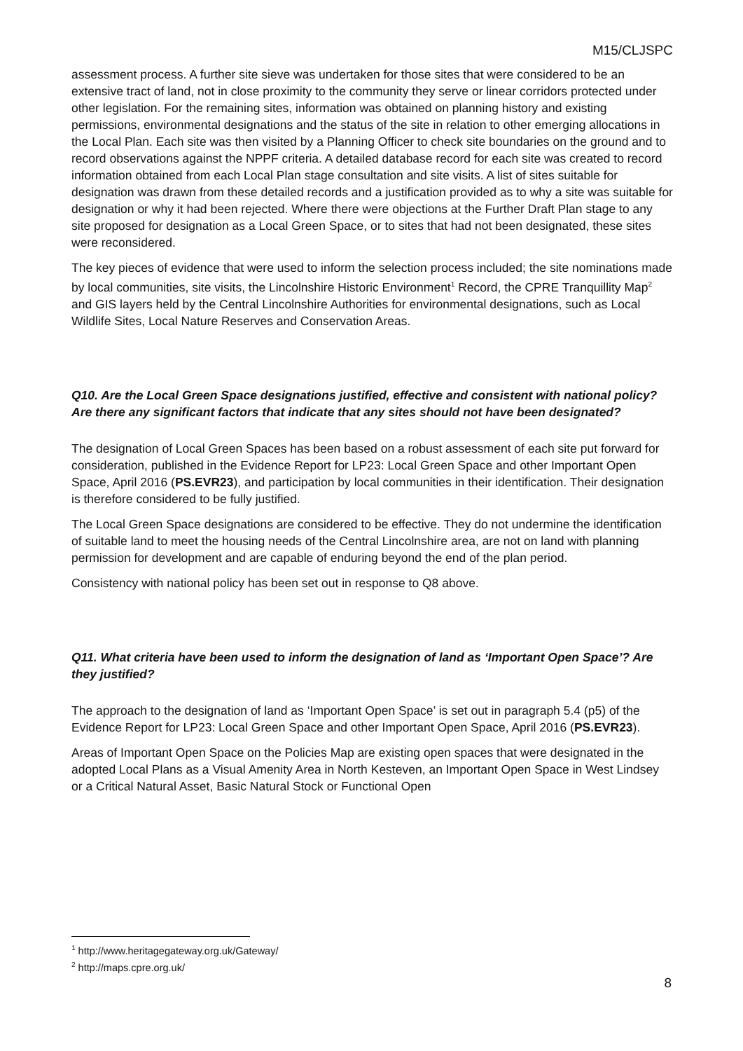M15/CLJSPC
assessment process. A further site sieve was undertaken for those sites that were considered to be an extensive tract of land, not in close proximity to the community they serve or linear corridors protected under other legislation. For the remaining sites, information was obtained on planning history and existing permissions, environmental designations and the status of the site in relation to other emerging allocations in the Local Plan. Each site was then visited by a Planning Officer to check site boundaries on the ground and to record observations against the NPPF criteria. A detailed database record for each site was created to record information obtained from each Local Plan stage consultation and site visits. A list of sites suitable for designation was drawn from these detailed records and a justification provided as to why a site was suitable for designation or why it had been rejected. Where there were objections at the Further Draft Plan stage to any site proposed for designation as a Local Green Space, or to sites that had not been designated, these sites were reconsidered.
The key pieces of evidence that were used to inform the selection process included; the site nominations made by local communities, site visits, the Lincolnshire Historic Environment<sup>1</sup> Record, the CPRE Tranquillity Map<sup>2</sup> and GIS layers held by the Central Lincolnshire Authorities for environmental designations, such as Local Wildlife Sites, Local Nature Reserves and Conservation Areas.
Q10. Are the Local Green Space designations justified, effective and consistent with national policy? Are there any significant factors that indicate that any sites should not have been designated?
The designation of Local Green Spaces has been based on a robust assessment of each site put forward for consideration, published in the Evidence Report for LP23: Local Green Space and other Important Open Space, April 2016 (PS.EVR23), and participation by local communities in their identification. Their designation is therefore considered to be fully justified.
The Local Green Space designations are considered to be effective. They do not undermine the identification of suitable land to meet the housing needs of the Central Lincolnshire area, are not on land with planning permission for development and are capable of enduring beyond the end of the plan period.
Consistency with national policy has been set out in response to Q8 above.
Q11. What criteria have been used to inform the designation of land as ‘Important Open Space’? Are they justified?
The approach to the designation of land as ‘Important Open Space’ is set out in paragraph 5.4 (p5) of the Evidence Report for LP23: Local Green Space and other Important Open Space, April 2016 (PS.EVR23).
Areas of Important Open Space on the Policies Map are existing open spaces that were designated in the adopted Local Plans as a Visual Amenity Area in North Kesteven, an Important Open Space in West Lindsey or a Critical Natural Asset, Basic Natural Stock or Functional Open
<sup>1</sup> http://www.heritagegateway.org.uk/Gateway/
<sup>2</sup> http://maps.cpre.org.uk/
8